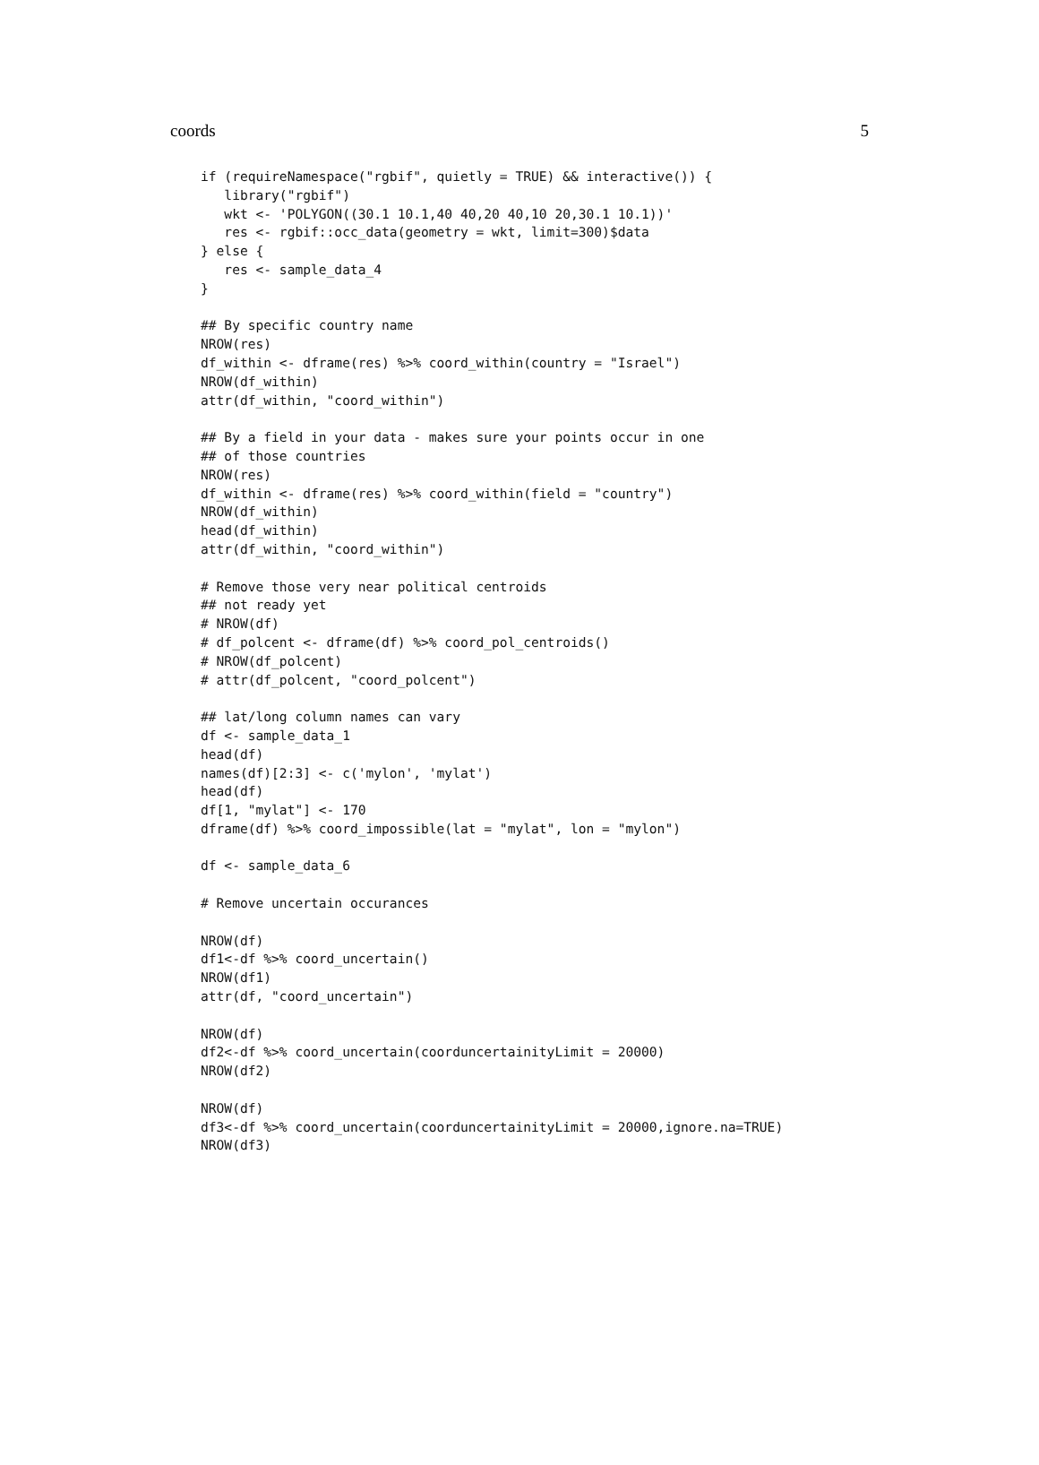coords 5
if (requireNamespace("rgbif", quietly = TRUE) && interactive()) {
   library("rgbif")
   wkt <- 'POLYGON((30.1 10.1,40 40,20 40,10 20,30.1 10.1))'
   res <- rgbif::occ_data(geometry = wkt, limit=300)$data
} else {
   res <- sample_data_4
}

## By specific country name
NROW(res)
df_within <- dframe(res) %>% coord_within(country = "Israel")
NROW(df_within)
attr(df_within, "coord_within")

## By a field in your data - makes sure your points occur in one
## of those countries
NROW(res)
df_within <- dframe(res) %>% coord_within(field = "country")
NROW(df_within)
head(df_within)
attr(df_within, "coord_within")

# Remove those very near political centroids
## not ready yet
# NROW(df)
# df_polcent <- dframe(df) %>% coord_pol_centroids()
# NROW(df_polcent)
# attr(df_polcent, "coord_polcent")

## lat/long column names can vary
df <- sample_data_1
head(df)
names(df)[2:3] <- c('mylon', 'mylat')
head(df)
df[1, "mylat"] <- 170
dframe(df) %>% coord_impossible(lat = "mylat", lon = "mylon")

df <- sample_data_6

# Remove uncertain occurances

NROW(df)
df1<-df %>% coord_uncertain()
NROW(df1)
attr(df, "coord_uncertain")

NROW(df)
df2<-df %>% coord_uncertain(coorduncertainityLimit = 20000)
NROW(df2)

NROW(df)
df3<-df %>% coord_uncertain(coorduncertainityLimit = 20000,ignore.na=TRUE)
NROW(df3)